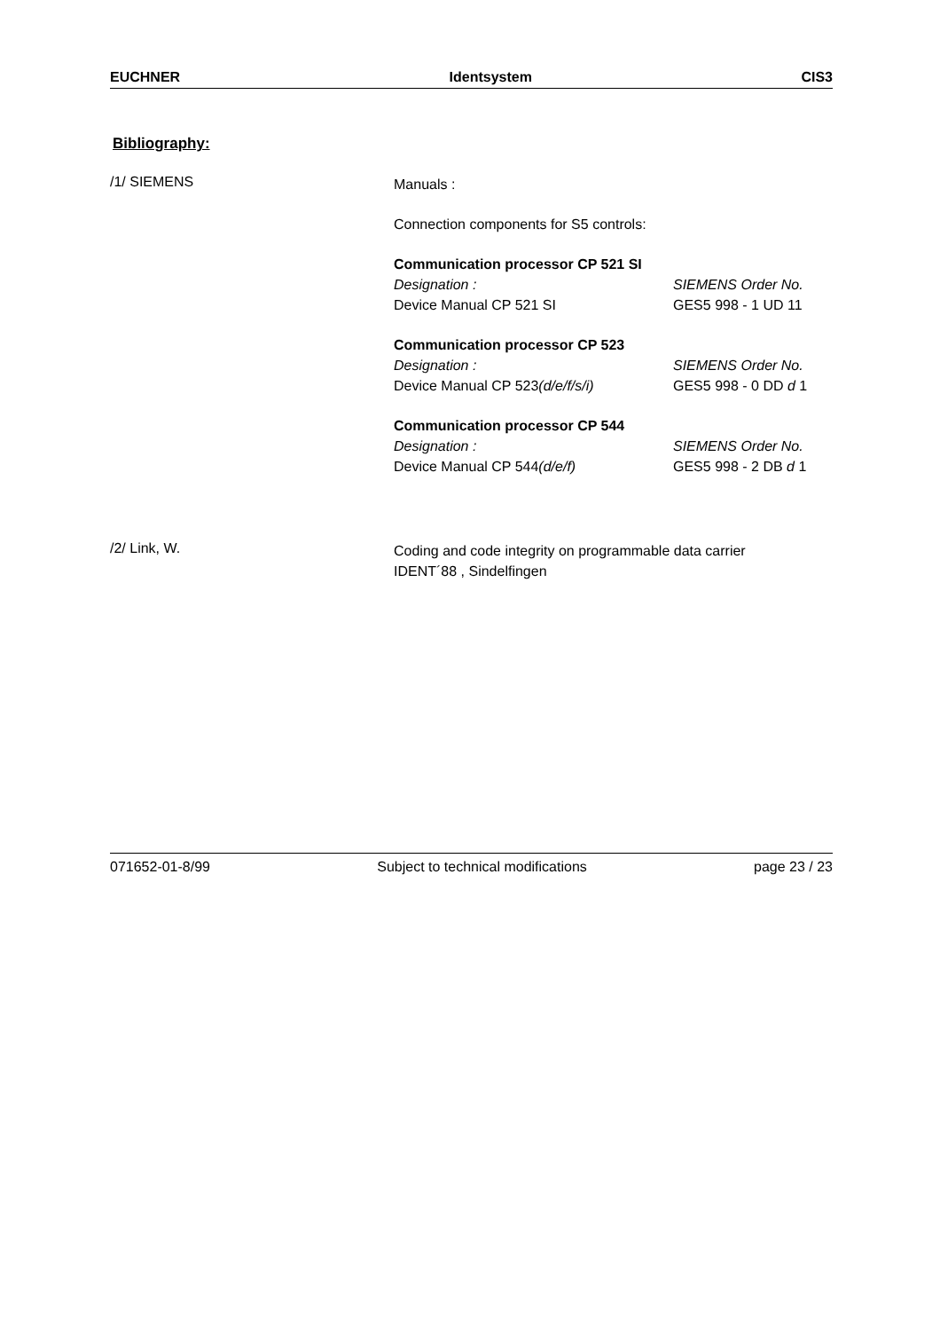EUCHNER Identsystem CIS3
Bibliography:
/1/ SIEMENS
Manuals :
Connection components for S5 controls:
Communication processor CP 521 SI
Designation : SIEMENS Order No.
Device Manual CP 521 SI GES5 998 - 1 UD 11
Communication processor CP 523
Designation : SIEMENS Order No.
Device Manual CP 523(d/e/f/s/i) GES5 998 - 0 DD d 1
Communication processor CP 544
Designation : SIEMENS Order No.
Device Manual CP 544(d/e/f) GES5 998 - 2 DB d 1
/2/ Link, W.
Coding and code integrity on programmable data carrier
IDENT´88 , Sindelfingen
071652-01-8/99 Subject to technical modifications page 23 / 23